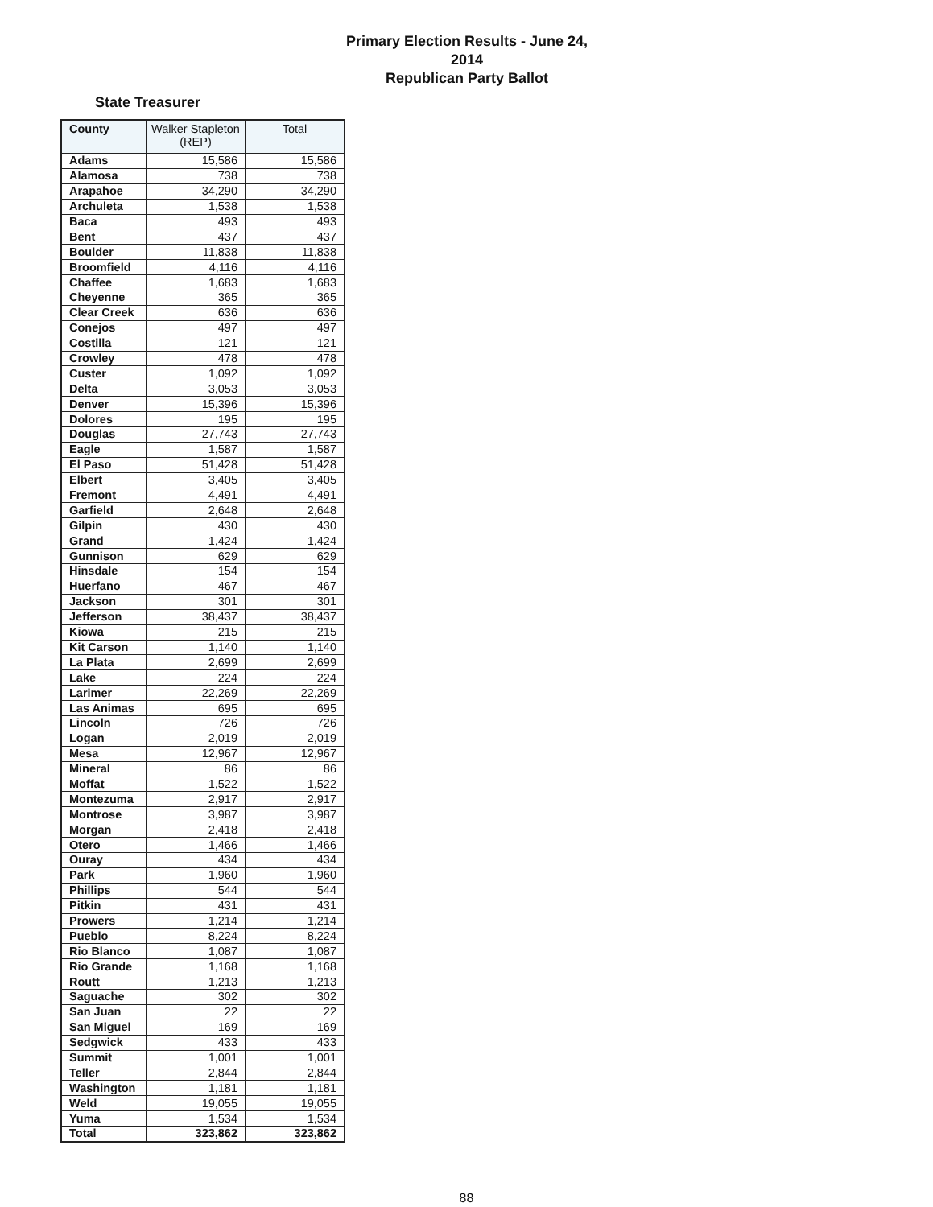Primary Election Results - June 24, 2014
Republican Party Ballot
State Treasurer
| County | Walker Stapleton (REP) | Total |
| --- | --- | --- |
| Adams | 15,586 | 15,586 |
| Alamosa | 738 | 738 |
| Arapahoe | 34,290 | 34,290 |
| Archuleta | 1,538 | 1,538 |
| Baca | 493 | 493 |
| Bent | 437 | 437 |
| Boulder | 11,838 | 11,838 |
| Broomfield | 4,116 | 4,116 |
| Chaffee | 1,683 | 1,683 |
| Cheyenne | 365 | 365 |
| Clear Creek | 636 | 636 |
| Conejos | 497 | 497 |
| Costilla | 121 | 121 |
| Crowley | 478 | 478 |
| Custer | 1,092 | 1,092 |
| Delta | 3,053 | 3,053 |
| Denver | 15,396 | 15,396 |
| Dolores | 195 | 195 |
| Douglas | 27,743 | 27,743 |
| Eagle | 1,587 | 1,587 |
| El Paso | 51,428 | 51,428 |
| Elbert | 3,405 | 3,405 |
| Fremont | 4,491 | 4,491 |
| Garfield | 2,648 | 2,648 |
| Gilpin | 430 | 430 |
| Grand | 1,424 | 1,424 |
| Gunnison | 629 | 629 |
| Hinsdale | 154 | 154 |
| Huerfano | 467 | 467 |
| Jackson | 301 | 301 |
| Jefferson | 38,437 | 38,437 |
| Kiowa | 215 | 215 |
| Kit Carson | 1,140 | 1,140 |
| La Plata | 2,699 | 2,699 |
| Lake | 224 | 224 |
| Larimer | 22,269 | 22,269 |
| Las Animas | 695 | 695 |
| Lincoln | 726 | 726 |
| Logan | 2,019 | 2,019 |
| Mesa | 12,967 | 12,967 |
| Mineral | 86 | 86 |
| Moffat | 1,522 | 1,522 |
| Montezuma | 2,917 | 2,917 |
| Montrose | 3,987 | 3,987 |
| Morgan | 2,418 | 2,418 |
| Otero | 1,466 | 1,466 |
| Ouray | 434 | 434 |
| Park | 1,960 | 1,960 |
| Phillips | 544 | 544 |
| Pitkin | 431 | 431 |
| Prowers | 1,214 | 1,214 |
| Pueblo | 8,224 | 8,224 |
| Rio Blanco | 1,087 | 1,087 |
| Rio Grande | 1,168 | 1,168 |
| Routt | 1,213 | 1,213 |
| Saguache | 302 | 302 |
| San Juan | 22 | 22 |
| San Miguel | 169 | 169 |
| Sedgwick | 433 | 433 |
| Summit | 1,001 | 1,001 |
| Teller | 2,844 | 2,844 |
| Washington | 1,181 | 1,181 |
| Weld | 19,055 | 19,055 |
| Yuma | 1,534 | 1,534 |
| Total | 323,862 | 323,862 |
88